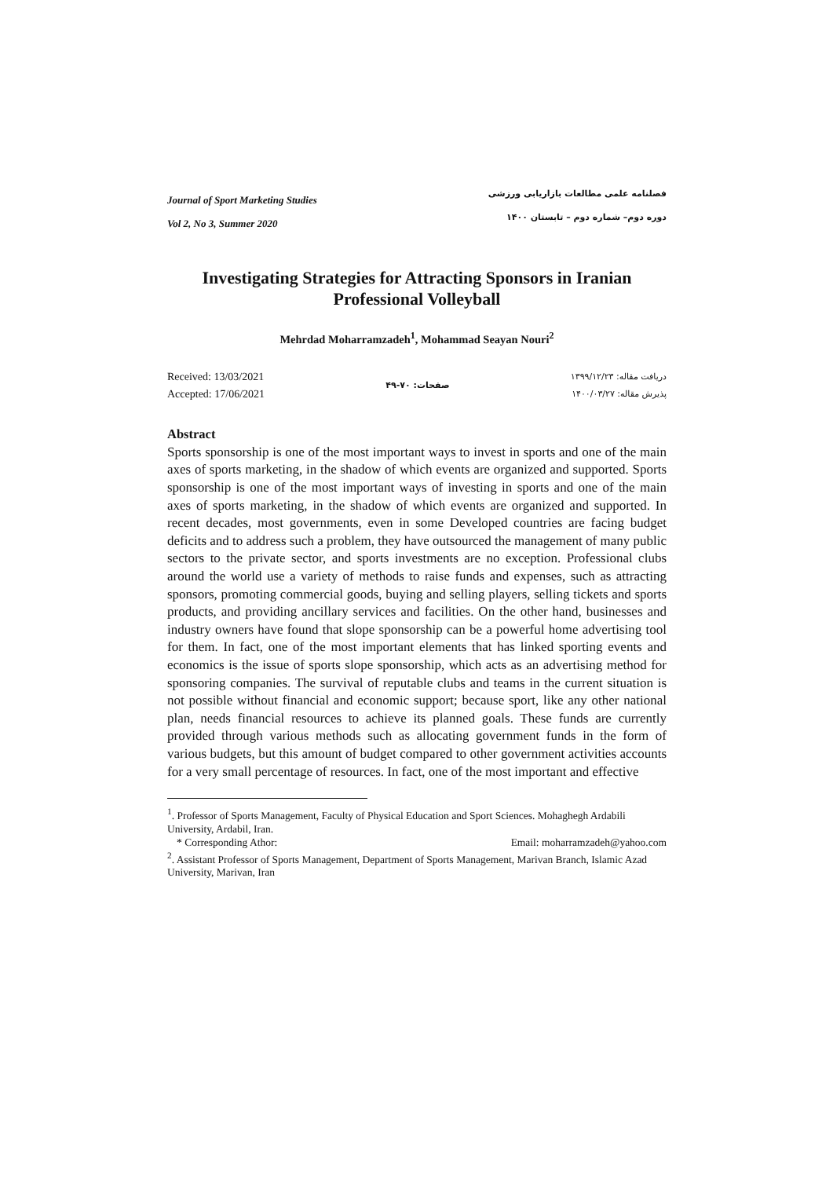Journal of Sport Marketing Studies
Vol 2, No 3, Summer 2020
فصلنامه علمی مطالعات بازاریابی ورزشی
دوره دوم– شماره دوم – تابستان ۱۴۰۰
Investigating Strategies for Attracting Sponsors in Iranian Professional Volleyball
Mehrdad Moharramzadeh<sup>1</sup>, Mohammad Seayan Nouri<sup>2</sup>
Received: 13/03/2021
Accepted: 17/06/2021
صفحات: ۷۰-۴۹
دریافت مقاله: ۱۳۹۹/۱۲/۲۳
پذیرش مقاله: ۱۴۰۰/۰۳/۲۷
Abstract
Sports sponsorship is one of the most important ways to invest in sports and one of the main axes of sports marketing, in the shadow of which events are organized and supported. Sports sponsorship is one of the most important ways of investing in sports and one of the main axes of sports marketing, in the shadow of which events are organized and supported. In recent decades, most governments, even in some Developed countries are facing budget deficits and to address such a problem, they have outsourced the management of many public sectors to the private sector, and sports investments are no exception. Professional clubs around the world use a variety of methods to raise funds and expenses, such as attracting sponsors, promoting commercial goods, buying and selling players, selling tickets and sports products, and providing ancillary services and facilities. On the other hand, businesses and industry owners have found that slope sponsorship can be a powerful home advertising tool for them. In fact, one of the most important elements that has linked sporting events and economics is the issue of sports slope sponsorship, which acts as an advertising method for sponsoring companies. The survival of reputable clubs and teams in the current situation is not possible without financial and economic support; because sport, like any other national plan, needs financial resources to achieve its planned goals. These funds are currently provided through various methods such as allocating government funds in the form of various budgets, but this amount of budget compared to other government activities accounts for a very small percentage of resources. In fact, one of the most important and effective
<sup>1</sup>. Professor of Sports Management, Faculty of Physical Education and Sport Sciences. Mohaghegh Ardabili University, Ardabil, Iran.
* Corresponding Athor: Email: moharramzadeh@yahoo.com
<sup>2</sup>. Assistant Professor of Sports Management, Department of Sports Management, Marivan Branch, Islamic Azad University, Marivan, Iran